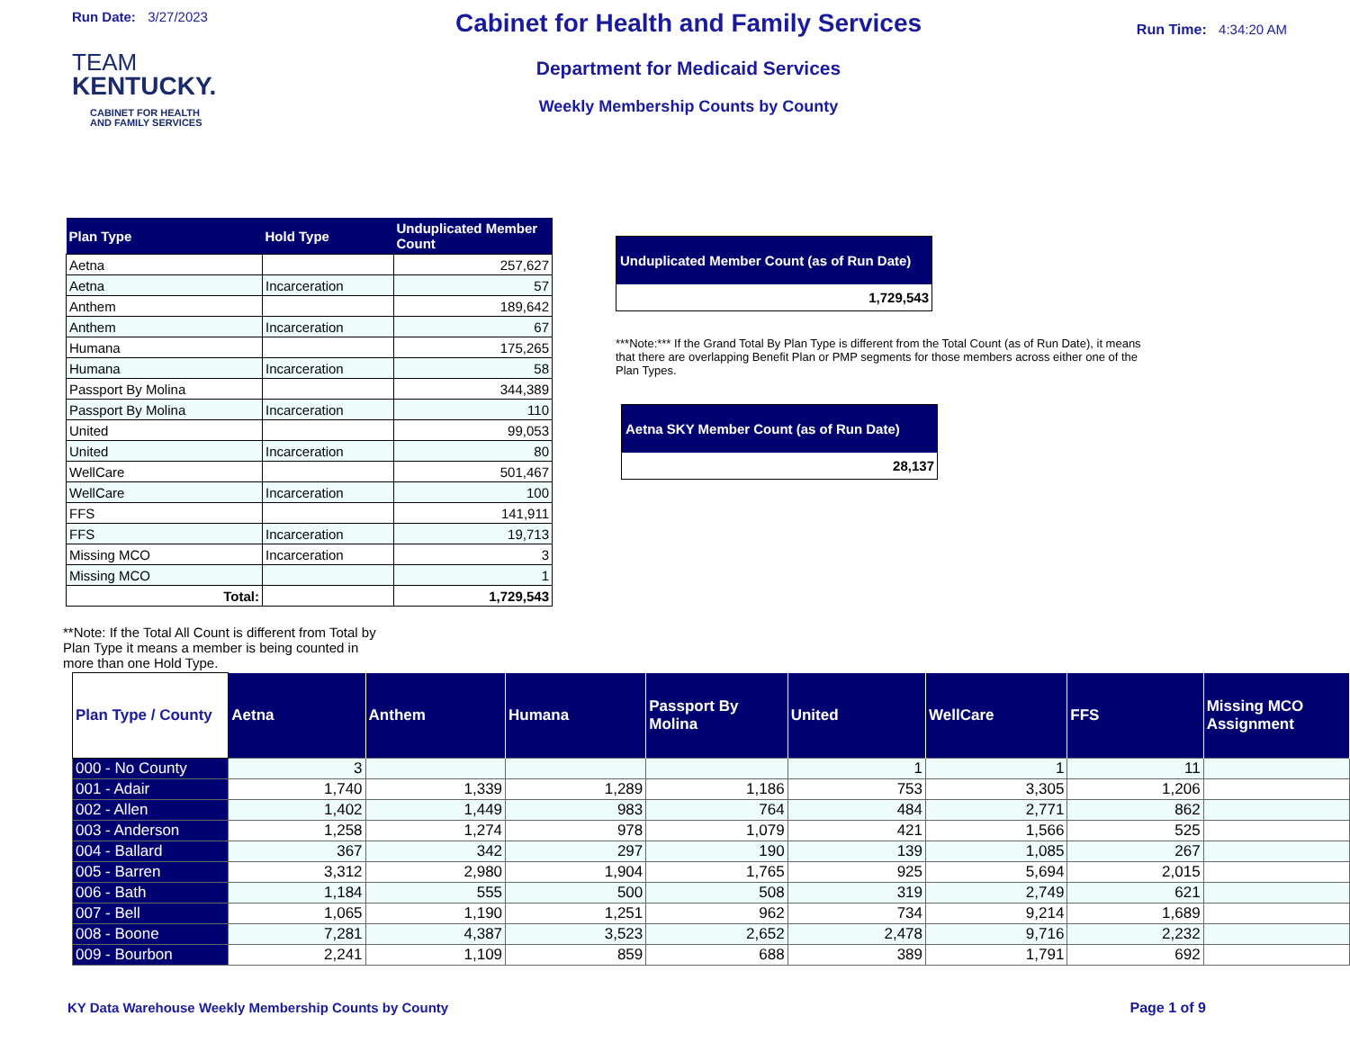Run Date: 3/27/2023
TEAM
KENTUCKY.
CABINET FOR HEALTH
AND FAMILY SERVICES
Cabinet for Health and Family Services
Department for Medicaid Services
Weekly Membership Counts by County
Run Time: 4:34:20 AM
| Plan Type | Hold Type | Unduplicated Member Count |
| --- | --- | --- |
| Aetna | | 257,627 |
| Aetna | Incarceration | 57 |
| Anthem | | 189,642 |
| Anthem | Incarceration | 67 |
| Humana | | 175,265 |
| Humana | Incarceration | 58 |
| Passport By Molina | | 344,389 |
| Passport By Molina | Incarceration | 110 |
| United | | 99,053 |
| United | Incarceration | 80 |
| WellCare | | 501,467 |
| WellCare | Incarceration | 100 |
| FFS | | 141,911 |
| FFS | Incarceration | 19,713 |
| Missing MCO | Incarceration | 3 |
| Missing MCO | | 1 |
| Total: | | 1,729,543 |
Unduplicated Member Count (as of Run Date)
1,729,543
***Note:*** If the Grand Total By Plan Type is different from the Total Count (as of Run Date), it means that there are overlapping Benefit Plan or PMP segments for those members across either one of the Plan Types.
Aetna SKY Member Count (as of Run Date)
28,137
**Note: If the Total All Count is different from Total by Plan Type it means a member is being counted in more than one Hold Type.
| Plan Type / County | Aetna | Anthem | Humana | Passport By Molina | United | WellCare | FFS | Missing MCO Assignment |
| --- | --- | --- | --- | --- | --- | --- | --- | --- |
| 000 - No County | 3 | | | | 1 | 1 | 11 | |
| 001 - Adair | 1,740 | 1,339 | 1,289 | 1,186 | 753 | 3,305 | 1,206 | |
| 002 - Allen | 1,402 | 1,449 | 983 | 764 | 484 | 2,771 | 862 | |
| 003 - Anderson | 1,258 | 1,274 | 978 | 1,079 | 421 | 1,566 | 525 | |
| 004 - Ballard | 367 | 342 | 297 | 190 | 139 | 1,085 | 267 | |
| 005 - Barren | 3,312 | 2,980 | 1,904 | 1,765 | 925 | 5,694 | 2,015 | |
| 006 - Bath | 1,184 | 555 | 500 | 508 | 319 | 2,749 | 621 | |
| 007 - Bell | 1,065 | 1,190 | 1,251 | 962 | 734 | 9,214 | 1,689 | |
| 008 - Boone | 7,281 | 4,387 | 3,523 | 2,652 | 2,478 | 9,716 | 2,232 | |
| 009 - Bourbon | 2,241 | 1,109 | 859 | 688 | 389 | 1,791 | 692 | |
KY Data Warehouse Weekly Membership Counts by County Page 1 of 9